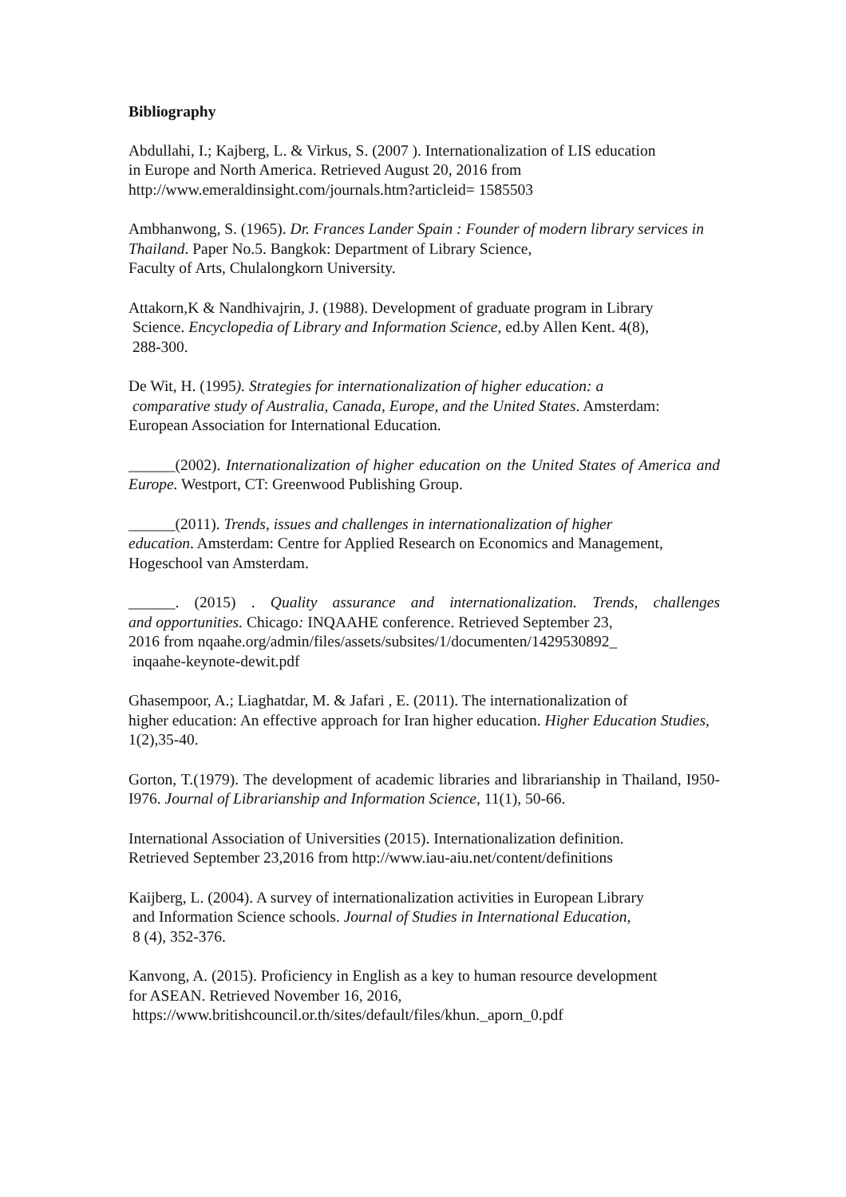Bibliography
Abdullahi, I.; Kajberg, L. & Virkus, S. (2007 ). Internationalization of LIS education
in Europe and North America. Retrieved August 20, 2016 from
http://www.emeraldinsight.com/journals.htm?articleid= 1585503
Ambhanwong, S. (1965). Dr. Frances Lander Spain : Founder of modern library services in Thailand. Paper No.5. Bangkok: Department of Library Science,
Faculty of Arts, Chulalongkorn University.
Attakorn,K & Nandhivajrin, J. (1988). Development of graduate program in Library
Science. Encyclopedia of Library and Information Science, ed.by Allen Kent. 4(8),
288-300.
De Wit, H. (1995). Strategies for internationalization of higher education: a
comparative study of Australia, Canada, Europe, and the United States. Amsterdam:
European Association for International Education.
______(2002). Internationalization of higher education on the United States of America and Europe. Westport, CT: Greenwood Publishing Group.
______(2011). Trends, issues and challenges in internationalization of higher
education. Amsterdam: Centre for Applied Research on Economics and Management, Hogeschool van Amsterdam.
______. (2015) . Quality assurance and internationalization. Trends, challenges
and opportunities. Chicago: INQAAHE conference. Retrieved September 23,
2016 from nqaahe.org/admin/files/assets/subsites/1/documenten/1429530892_
inqaahe-keynote-dewit.pdf
Ghasempoor, A.; Liaghatdar, M. & Jafari , E. (2011). The internationalization of
higher education: An effective approach for Iran higher education. Higher Education Studies, 1(2),35-40.
Gorton, T.(1979). The development of academic libraries and librarianship in Thailand, I950-I976. Journal of Librarianship and Information Science, 11(1), 50-66.
International Association of Universities (2015). Internationalization definition.
Retrieved September 23,2016 from http://www.iau-aiu.net/content/definitions
Kaijberg, L. (2004). A survey of internationalization activities in European Library
and Information Science schools. Journal of Studies in International Education,
8 (4), 352-376.
Kanvong, A. (2015). Proficiency in English as a key to human resource development
for ASEAN. Retrieved November 16, 2016,
https://www.britishcouncil.or.th/sites/default/files/khun._aporn_0.pdf